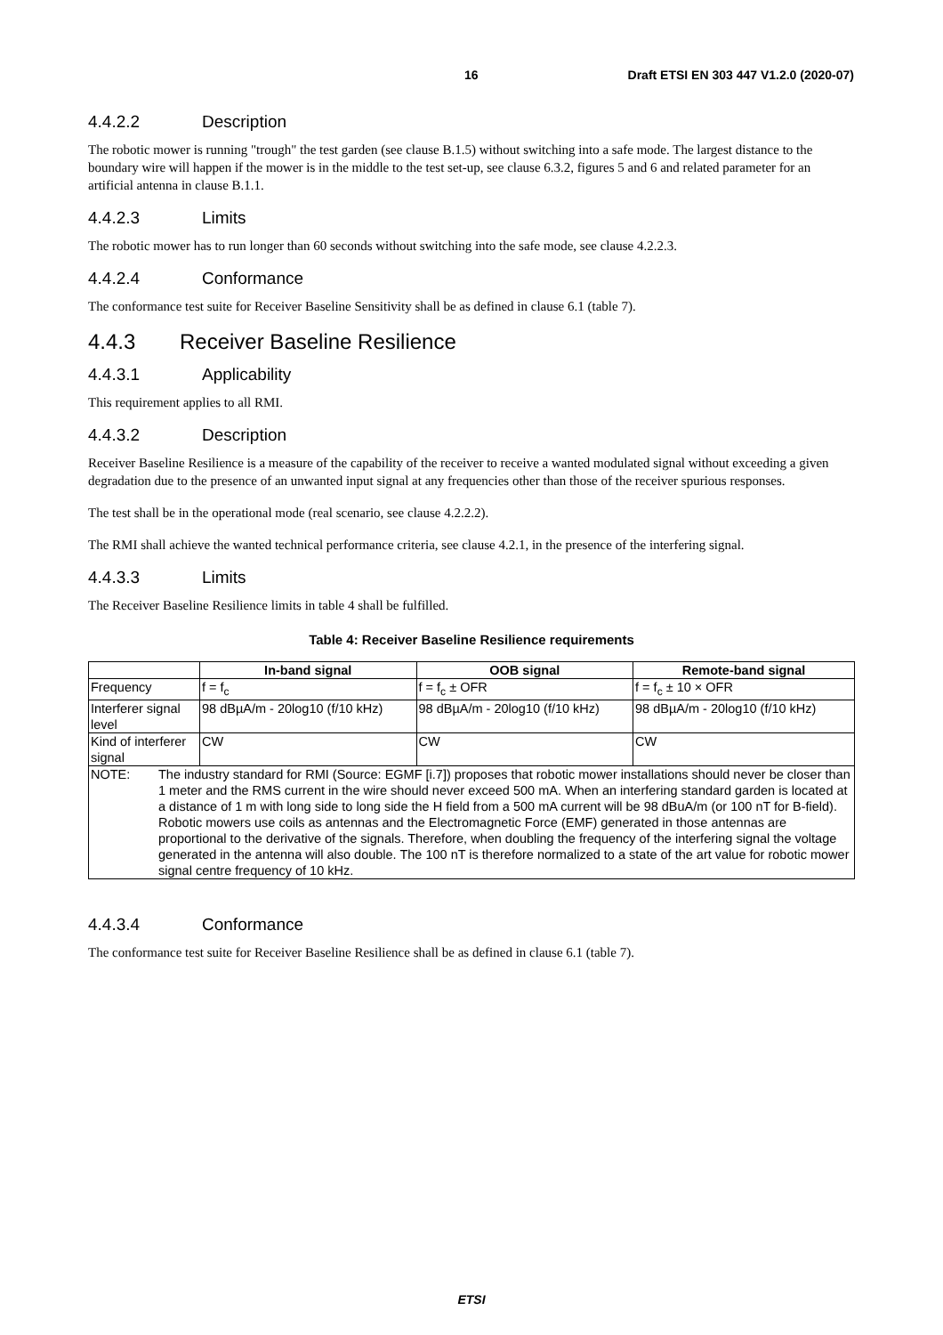16 Draft ETSI EN 303 447 V1.2.0 (2020-07)
4.4.2.2 Description
The robotic mower is running "trough" the test garden (see clause B.1.5) without switching into a safe mode. The largest distance to the boundary wire will happen if the mower is in the middle to the test set-up, see clause 6.3.2, figures 5 and 6 and related parameter for an artificial antenna in clause B.1.1.
4.4.2.3 Limits
The robotic mower has to run longer than 60 seconds without switching into the safe mode, see clause 4.2.2.3.
4.4.2.4 Conformance
The conformance test suite for Receiver Baseline Sensitivity shall be as defined in clause 6.1 (table 7).
4.4.3 Receiver Baseline Resilience
4.4.3.1 Applicability
This requirement applies to all RMI.
4.4.3.2 Description
Receiver Baseline Resilience is a measure of the capability of the receiver to receive a wanted modulated signal without exceeding a given degradation due to the presence of an unwanted input signal at any frequencies other than those of the receiver spurious responses.
The test shall be in the operational mode (real scenario, see clause 4.2.2.2).
The RMI shall achieve the wanted technical performance criteria, see clause 4.2.1, in the presence of the interfering signal.
4.4.3.3 Limits
The Receiver Baseline Resilience limits in table 4 shall be fulfilled.
Table 4: Receiver Baseline Resilience requirements
| | In-band signal | OOB signal | Remote-band signal |
| --- | --- | --- | --- |
| Frequency | f = f<sub>c</sub> | f = f<sub>c</sub> ± OFR | f = f<sub>c</sub> ± 10 × OFR |
| Interferer signal level | 98 dBµA/m - 20log10 (f/10 kHz) | 98 dBµA/m - 20log10 (f/10 kHz) | 98 dBµA/m - 20log10 (f/10 kHz) |
| Kind of interferer signal | CW | CW | CW |
| NOTE: The industry standard for RMI (Source: EGMF [i.7]) proposes that robotic mower installations should never be closer than 1 meter and the RMS current in the wire should never exceed 500 mA. When an interfering standard garden is located at a distance of 1 m with long side to long side the H field from a 500 mA current will be 98 dBuA/m (or 100 nT for B-field). Robotic mowers use coils as antennas and the Electromagnetic Force (EMF) generated in those antennas are proportional to the derivative of the signals. Therefore, when doubling the frequency of the interfering signal the voltage generated in the antenna will also double. The 100 nT is therefore normalized to a state of the art value for robotic mower signal centre frequency of 10 kHz. | | | |
4.4.3.4 Conformance
The conformance test suite for Receiver Baseline Resilience shall be as defined in clause 6.1 (table 7).
ETSI